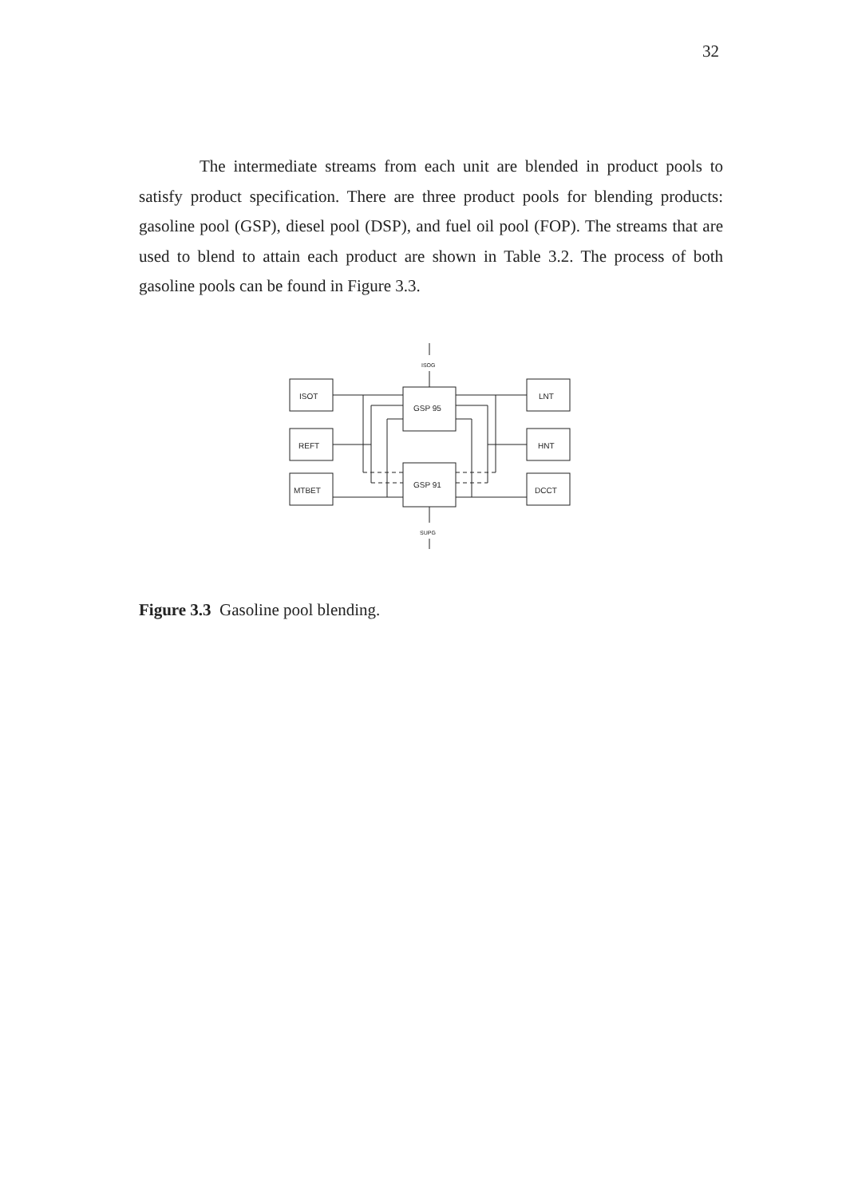32
The intermediate streams from each unit are blended in product pools to satisfy product specification. There are three product pools for blending products: gasoline pool (GSP), diesel pool (DSP), and fuel oil pool (FOP). The streams that are used to blend to attain each product are shown in Table 3.2. The process of both gasoline pools can be found in Figure 3.3.
ISOG
ISOT
REFT
MTBET
LNT
HNT
DCCT
GSP 95
GSP 91
SUPG
Figure 3.3 Gasoline pool blending.